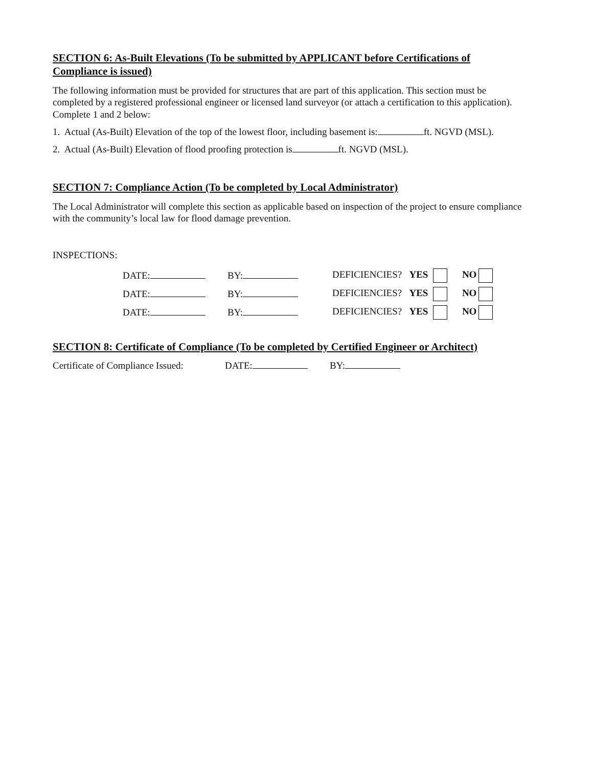SECTION 6: As-Built Elevations (To be submitted by APPLICANT before Certifications of Compliance is issued)
The following information must be provided for structures that are part of this application. This section must be completed by a registered professional engineer or licensed land surveyor (or attach a certification to this application). Complete 1 and 2 below:
1. Actual (As-Built) Elevation of the top of the lowest floor, including basement is: ft. NGVD (MSL).
2. Actual (As-Built) Elevation of flood proofing protection is ft. NGVD (MSL).
SECTION 7: Compliance Action (To be completed by Local Administrator)
The Local Administrator will complete this section as applicable based on inspection of the project to ensure compliance with the community’s local law for flood damage prevention.
INSPECTIONS:
DATE: BY: DEFICIENCIES? YES NO
DATE: BY: DEFICIENCIES? YES NO
DATE: BY: DEFICIENCIES? YES NO
SECTION 8: Certificate of Compliance (To be completed by Certified Engineer or Architect)
Certificate of Compliance Issued: DATE: BY: